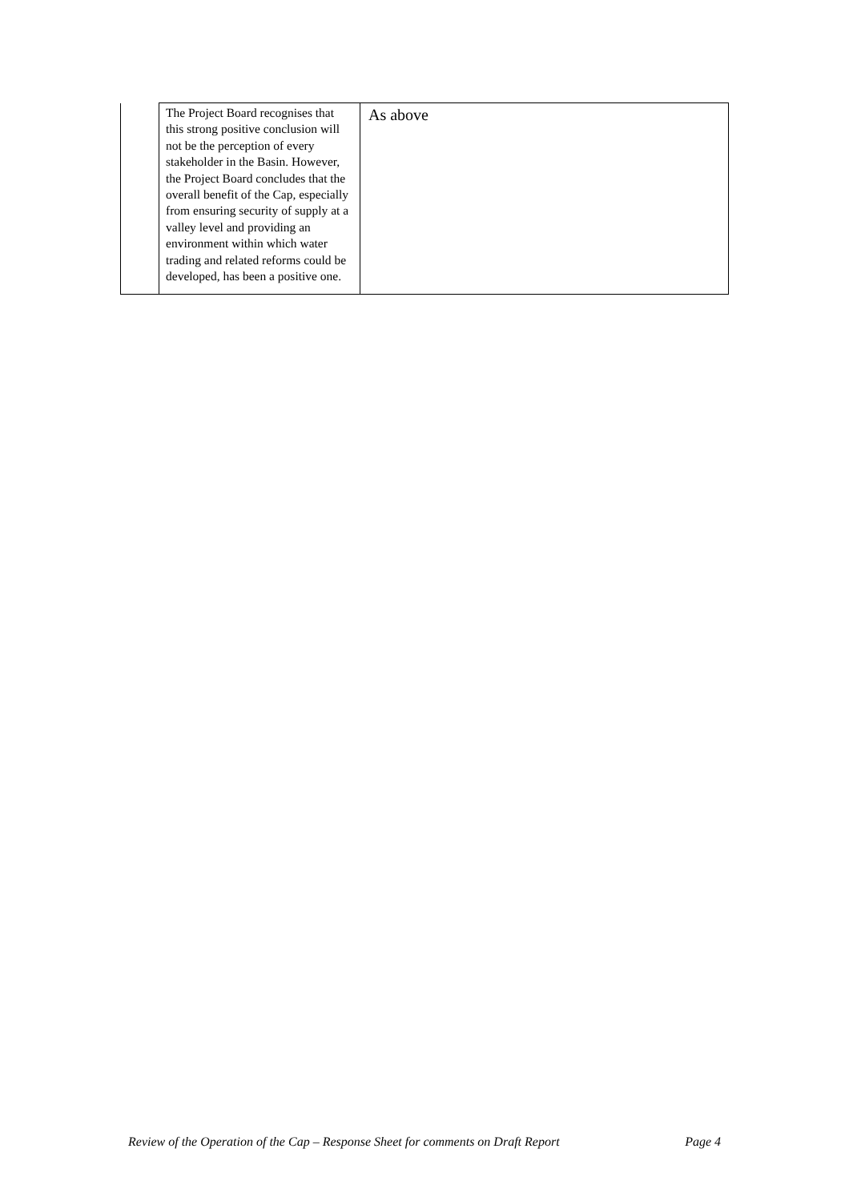| | The Project Board recognises that this strong positive conclusion will not be the perception of every stakeholder in the Basin. However, the Project Board concludes that the overall benefit of the Cap, especially from ensuring security of supply at a valley level and providing an environment within which water trading and related reforms could be developed, has been a positive one. | As above |
Review of the Operation of the Cap – Response Sheet for comments on Draft Report Page 4